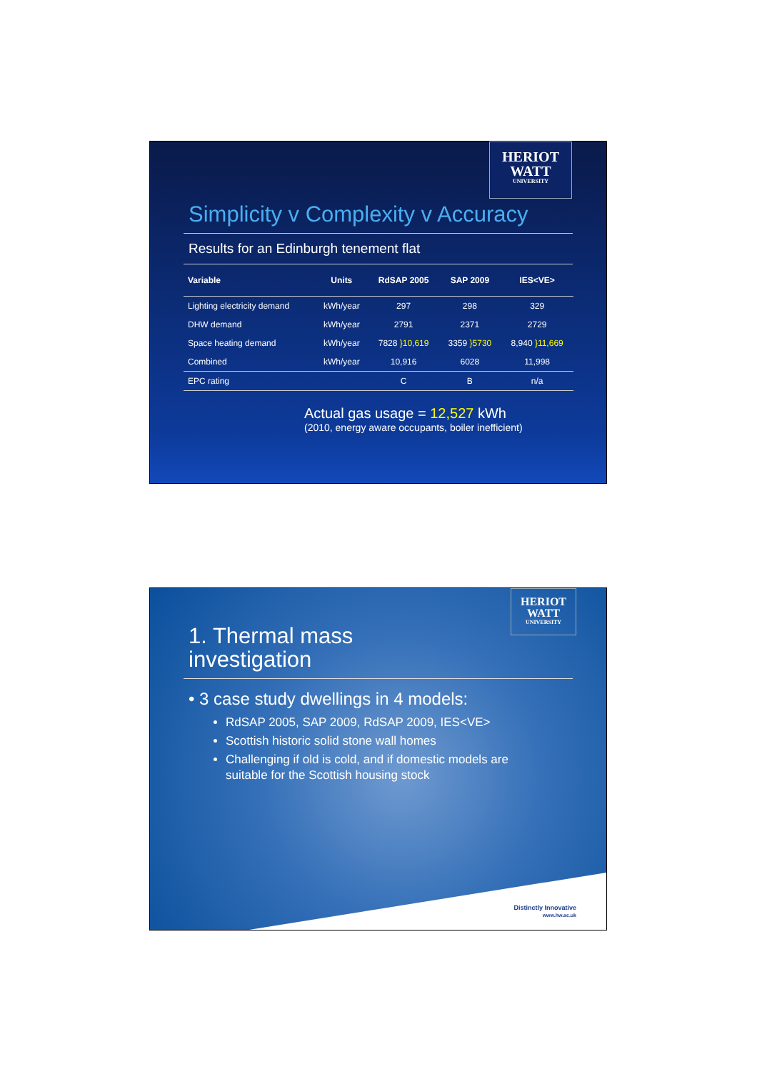HERIOT
WATT
UNIVERSITY
Simplicity v Complexity v Accuracy
Results for an Edinburgh tenement flat
| Variable | Units | RdSAP 2005 | SAP 2009 | IES<VE> |
| --- | --- | --- | --- | --- |
| Lighting electricity demand | kWh/year | 297 | 298 | 329 |
| DHW demand | kWh/year | 2791 | 2371 | 2729 |
| Space heating demand | kWh/year | 7828 }10,619 | 3359 }5730 | 8,940 }11,669 |
| Combined | kWh/year | 10,916 | 6028 | 11,998 |
| EPC rating | | C | B | n/a |
Actual gas usage = 12,527 kWh
(2010, energy aware occupants, boiler inefficient)
HERIOT
WATT
UNIVERSITY
1. Thermal mass
investigation
• 3 case study dwellings in 4 models:
RdSAP 2005, SAP 2009, RdSAP 2009, IES<VE>
Scottish historic solid stone wall homes
Challenging if old is cold, and if domestic models are suitable for the Scottish housing stock
Distinctly Innovative
www.hw.ac.uk